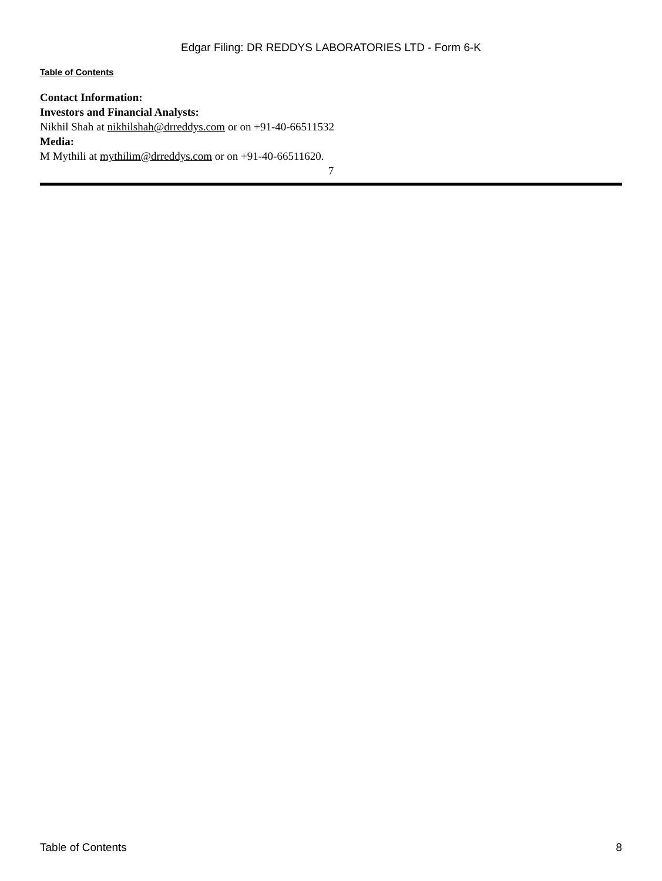Edgar Filing: DR REDDYS LABORATORIES LTD - Form 6-K
Table of Contents
Contact Information:
Investors and Financial Analysts:
Nikhil Shah at nikhilshah@drreddys.com or on +91-40-66511532
Media:
M Mythili at mythilim@drreddys.com or on +91-40-66511620.
7
Table of Contents 8